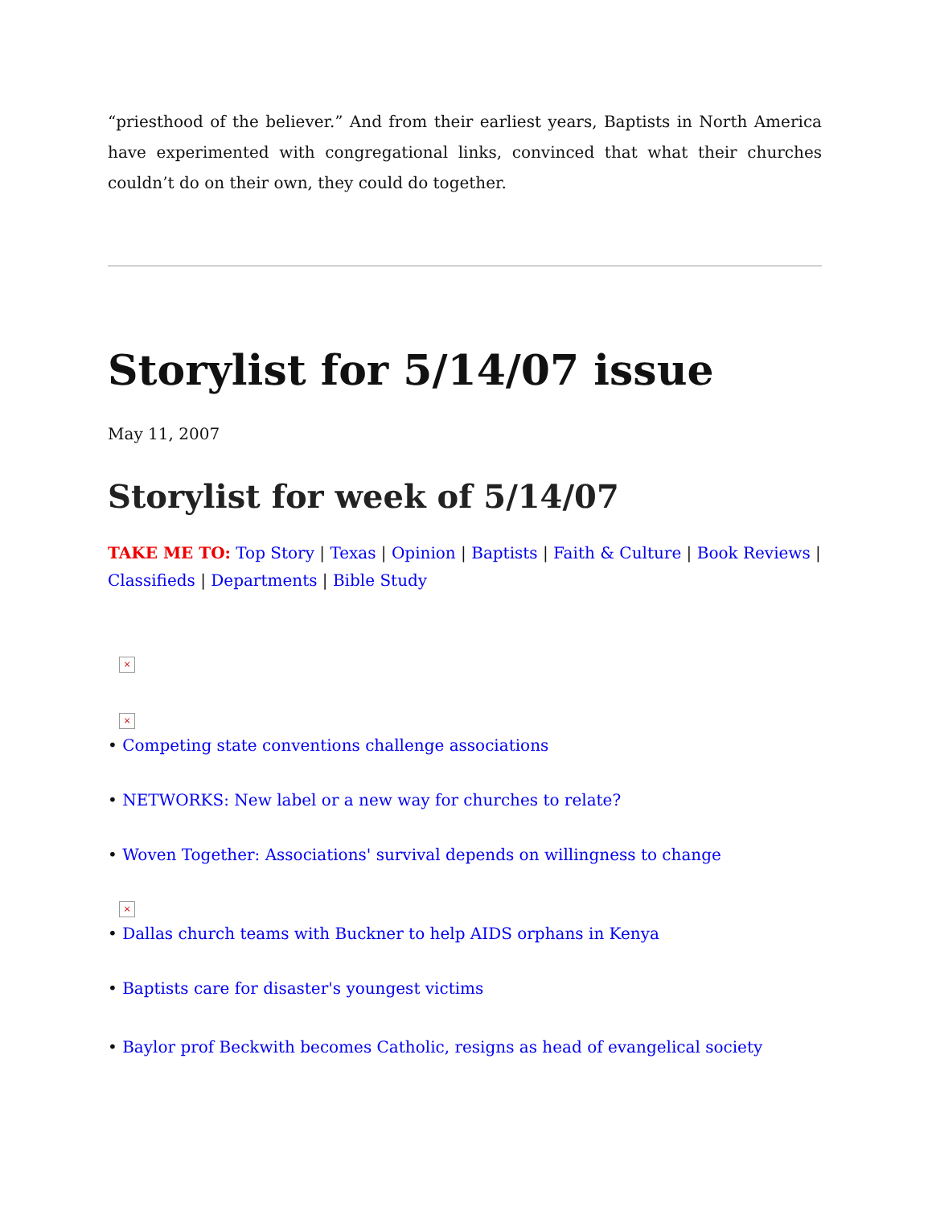“priesthood of the believer.” And from their earliest years, Baptists in North America have experimented with congregational links, convinced that what their churches couldn’t do on their own, they could do together.
Storylist for 5/14/07 issue
May 11, 2007
Storylist for week of 5/14/07
TAKE ME TO: Top Story | Texas | Opinion | Baptists | Faith & Culture | Book Reviews | Classifieds | Departments | Bible Study
×
×
• Competing state conventions challenge associations
• NETWORKS: New label or a new way for churches to relate?
• Woven Together: Associations' survival depends on willingness to change
×
• Dallas church teams with Buckner to help AIDS orphans in Kenya
• Baptists care for disaster's youngest victims
• Baylor prof Beckwith becomes Catholic, resigns as head of evangelical society